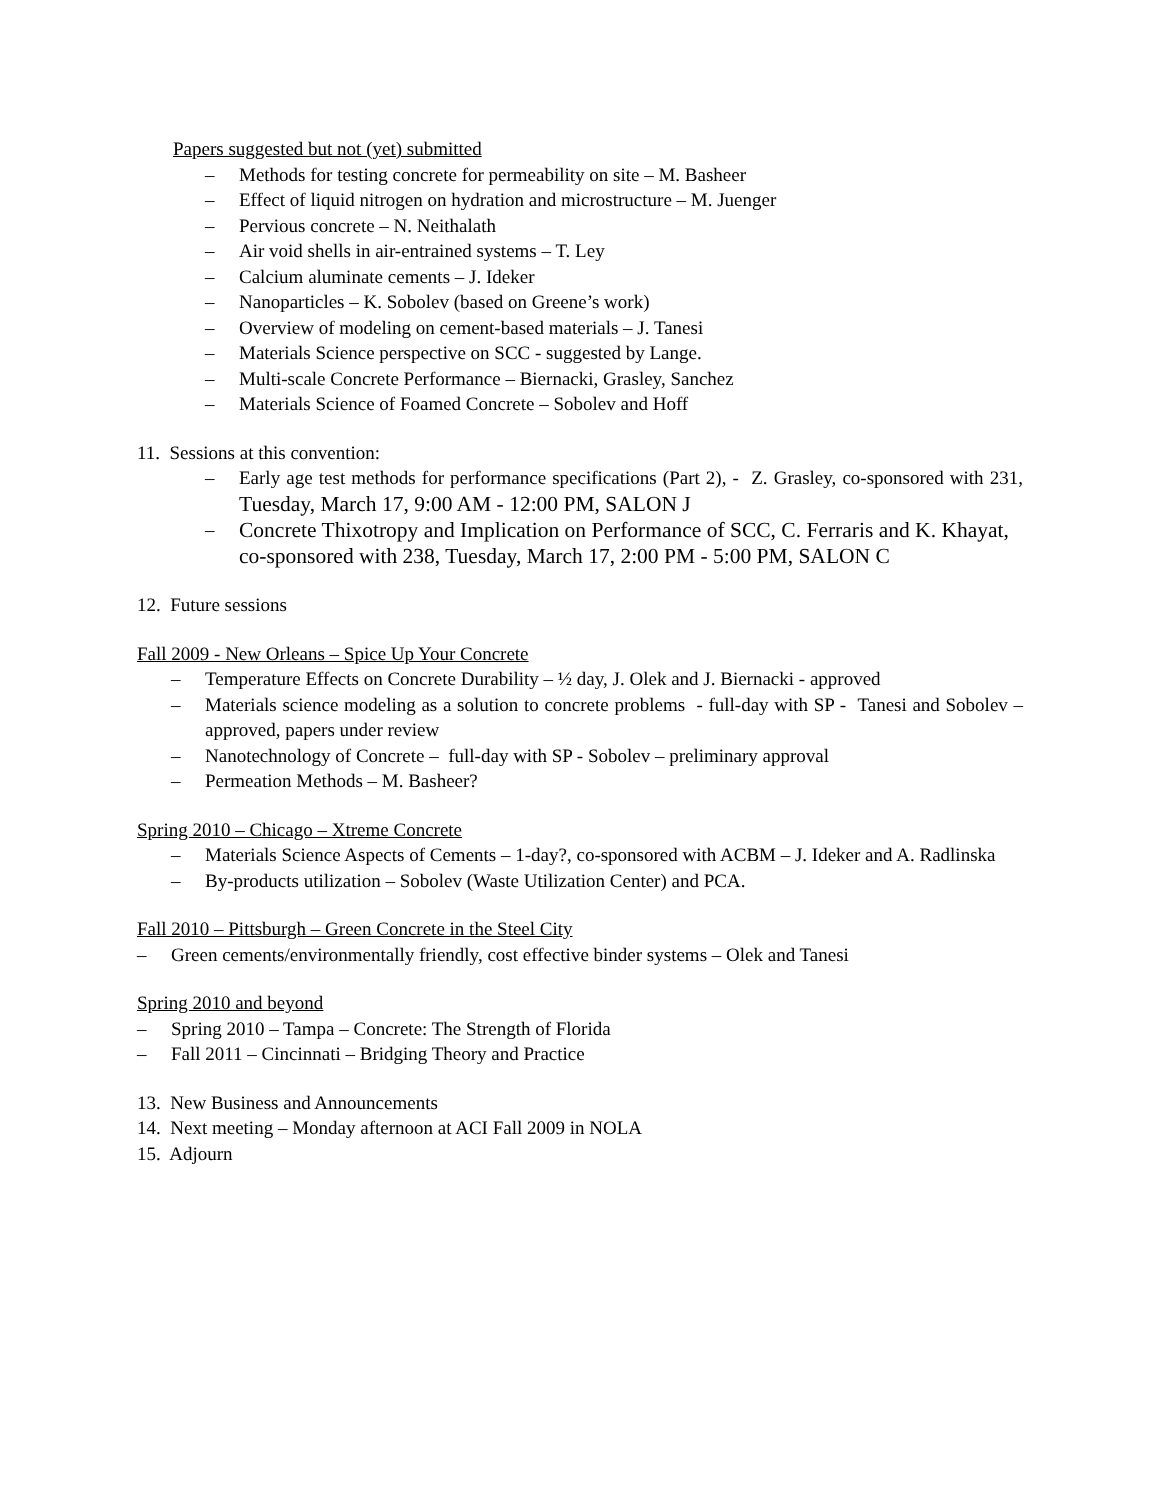Papers suggested but not (yet) submitted
– Methods for testing concrete for permeability on site – M. Basheer
– Effect of liquid nitrogen on hydration and microstructure – M. Juenger
– Pervious concrete – N. Neithalath
– Air void shells in air-entrained systems – T. Ley
– Calcium aluminate cements – J. Ideker
– Nanoparticles – K. Sobolev (based on Greene’s work)
– Overview of modeling on cement-based materials – J. Tanesi
– Materials Science perspective on SCC - suggested by Lange.
– Multi-scale Concrete Performance – Biernacki, Grasley, Sanchez
– Materials Science of Foamed Concrete – Sobolev and Hoff
11. Sessions at this convention:
– Early age test methods for performance specifications (Part 2), - Z. Grasley, co-sponsored with 231, Tuesday, March 17, 9:00 AM - 12:00 PM, SALON J
– Concrete Thixotropy and Implication on Performance of SCC, C. Ferraris and K. Khayat, co-sponsored with 238, Tuesday, March 17, 2:00 PM - 5:00 PM, SALON C
12. Future sessions
Fall 2009 - New Orleans – Spice Up Your Concrete
– Temperature Effects on Concrete Durability – ½ day, J. Olek and J. Biernacki - approved
– Materials science modeling as a solution to concrete problems - full-day with SP - Tanesi and Sobolev – approved, papers under review
– Nanotechnology of Concrete – full-day with SP - Sobolev – preliminary approval
– Permeation Methods – M. Basheer?
Spring 2010 – Chicago – Xtreme Concrete
– Materials Science Aspects of Cements – 1-day?, co-sponsored with ACBM – J. Ideker and A. Radlinska
– By-products utilization – Sobolev (Waste Utilization Center) and PCA.
Fall 2010 – Pittsburgh – Green Concrete in the Steel City
– Green cements/environmentally friendly, cost effective binder systems – Olek and Tanesi
Spring 2010 and beyond
– Spring 2010 – Tampa – Concrete: The Strength of Florida
– Fall 2011 – Cincinnati – Bridging Theory and Practice
13. New Business and Announcements
14. Next meeting – Monday afternoon at ACI Fall 2009 in NOLA
15. Adjourn